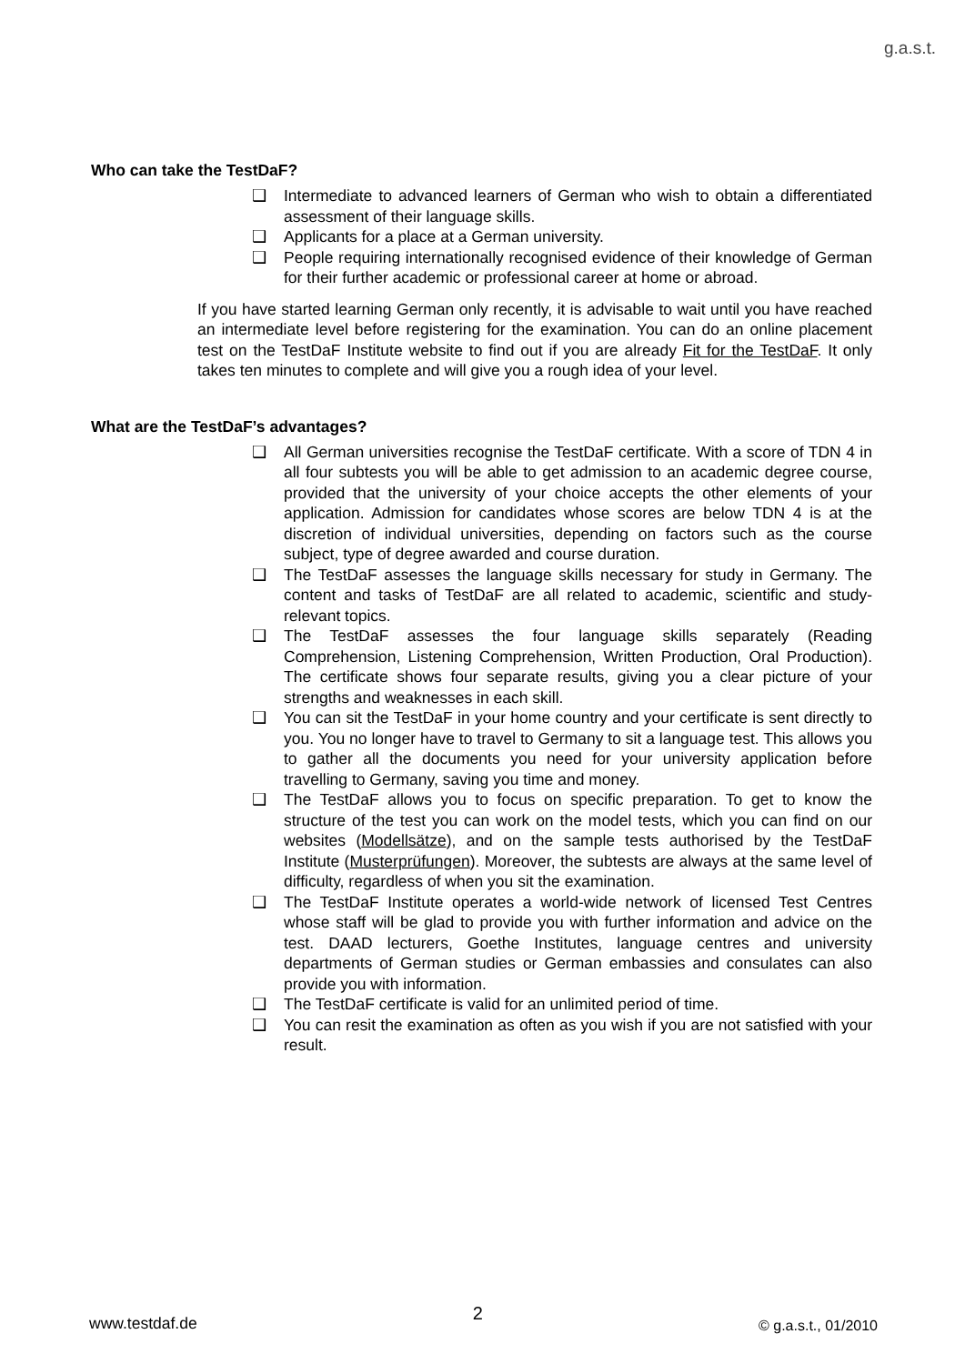g.a.s.t.
Who can take the TestDaF?
❑ Intermediate to advanced learners of German who wish to obtain a differentiated assessment of their language skills.
❑ Applicants for a place at a German university.
❑ People requiring internationally recognised evidence of their knowledge of German for their further academic or professional career at home or abroad.
If you have started learning German only recently, it is advisable to wait until you have reached an intermediate level before registering for the examination. You can do an online placement test on the TestDaF Institute website to find out if you are already Fit for the TestDaF. It only takes ten minutes to complete and will give you a rough idea of your level.
What are the TestDaF’s advantages?
❑ All German universities recognise the TestDaF certificate. With a score of TDN 4 in all four subtests you will be able to get admission to an academic degree course, provided that the university of your choice accepts the other elements of your application. Admission for candidates whose scores are below TDN 4 is at the discretion of individual universities, depending on factors such as the course subject, type of degree awarded and course duration.
❑ The TestDaF assesses the language skills necessary for study in Germany. The content and tasks of TestDaF are all related to academic, scientific and study-relevant topics.
❑ The TestDaF assesses the four language skills separately (Reading Comprehension, Listening Comprehension, Written Production, Oral Production). The certificate shows four separate results, giving you a clear picture of your strengths and weaknesses in each skill.
❑ You can sit the TestDaF in your home country and your certificate is sent directly to you. You no longer have to travel to Germany to sit a language test. This allows you to gather all the documents you need for your university application before travelling to Germany, saving you time and money.
❑ The TestDaF allows you to focus on specific preparation. To get to know the structure of the test you can work on the model tests, which you can find on our websites (Modellsätze), and on the sample tests authorised by the TestDaF Institute (Musterprüfungen). Moreover, the subtests are always at the same level of difficulty, regardless of when you sit the examination.
❑ The TestDaF Institute operates a world-wide network of licensed Test Centres whose staff will be glad to provide you with further information and advice on the test. DAAD lecturers, Goethe Institutes, language centres and university departments of German studies or German embassies and consulates can also provide you with information.
❑ The TestDaF certificate is valid for an unlimited period of time.
❑ You can resit the examination as often as you wish if you are not satisfied with your result.
www.testdaf.de 2 © g.a.s.t., 01/2010